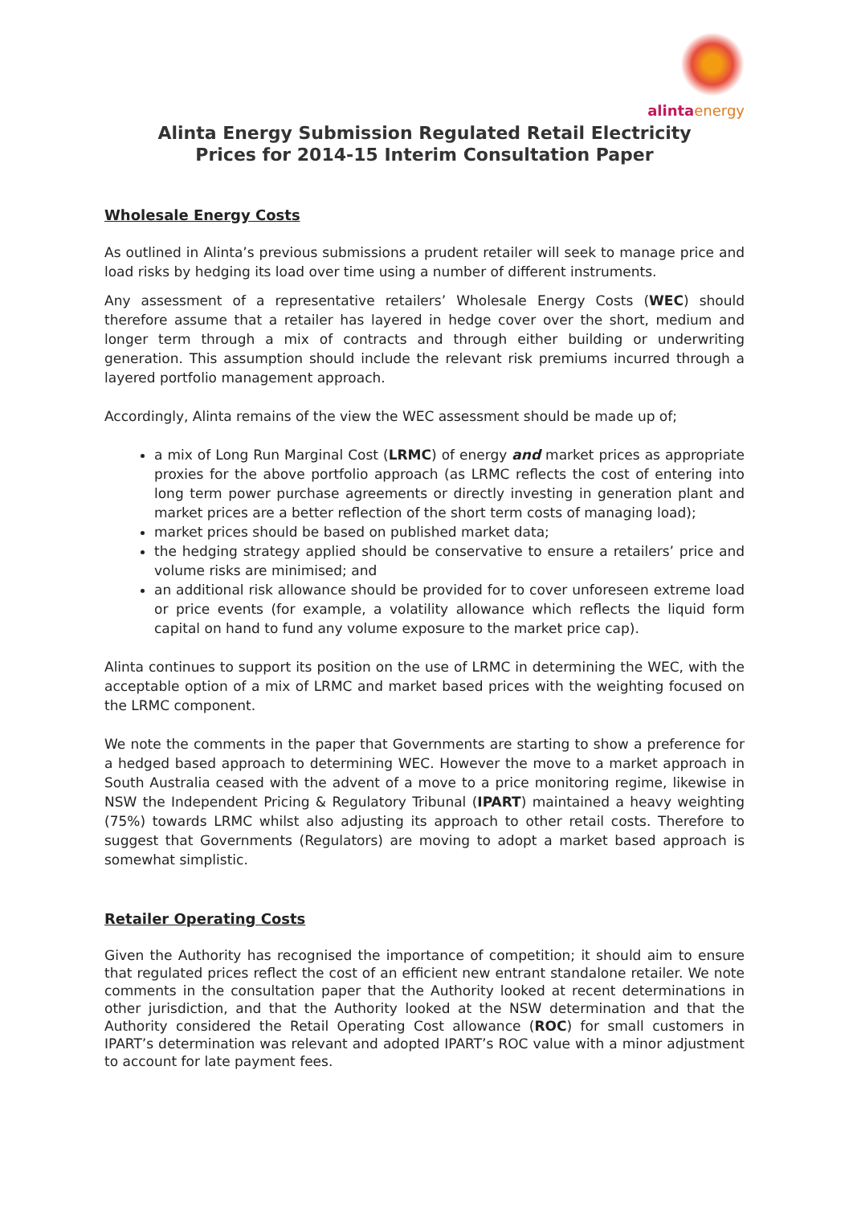alintaenergy
Alinta Energy Submission Regulated Retail Electricity
Prices for 2014-15 Interim Consultation Paper
Wholesale Energy Costs
As outlined in Alinta’s previous submissions a prudent retailer will seek to manage price and load risks by hedging its load over time using a number of different instruments.
Any assessment of a representative retailers’ Wholesale Energy Costs (WEC) should therefore assume that a retailer has layered in hedge cover over the short, medium and longer term through a mix of contracts and through either building or underwriting generation. This assumption should include the relevant risk premiums incurred through a layered portfolio management approach.
Accordingly, Alinta remains of the view the WEC assessment should be made up of;
a mix of Long Run Marginal Cost (LRMC) of energy and market prices as appropriate proxies for the above portfolio approach (as LRMC reflects the cost of entering into long term power purchase agreements or directly investing in generation plant and market prices are a better reflection of the short term costs of managing load);
market prices should be based on published market data;
the hedging strategy applied should be conservative to ensure a retailers’ price and volume risks are minimised; and
an additional risk allowance should be provided for to cover unforeseen extreme load or price events (for example, a volatility allowance which reflects the liquid form capital on hand to fund any volume exposure to the market price cap).
Alinta continues to support its position on the use of LRMC in determining the WEC, with the acceptable option of a mix of LRMC and market based prices with the weighting focused on the LRMC component.
We note the comments in the paper that Governments are starting to show a preference for a hedged based approach to determining WEC. However the move to a market approach in South Australia ceased with the advent of a move to a price monitoring regime, likewise in NSW the Independent Pricing & Regulatory Tribunal (IPART) maintained a heavy weighting (75%) towards LRMC whilst also adjusting its approach to other retail costs. Therefore to suggest that Governments (Regulators) are moving to adopt a market based approach is somewhat simplistic.
Retailer Operating Costs
Given the Authority has recognised the importance of competition; it should aim to ensure that regulated prices reflect the cost of an efficient new entrant standalone retailer. We note comments in the consultation paper that the Authority looked at recent determinations in other jurisdiction, and that the Authority looked at the NSW determination and that the Authority considered the Retail Operating Cost allowance (ROC) for small customers in IPART’s determination was relevant and adopted IPART’s ROC value with a minor adjustment to account for late payment fees.